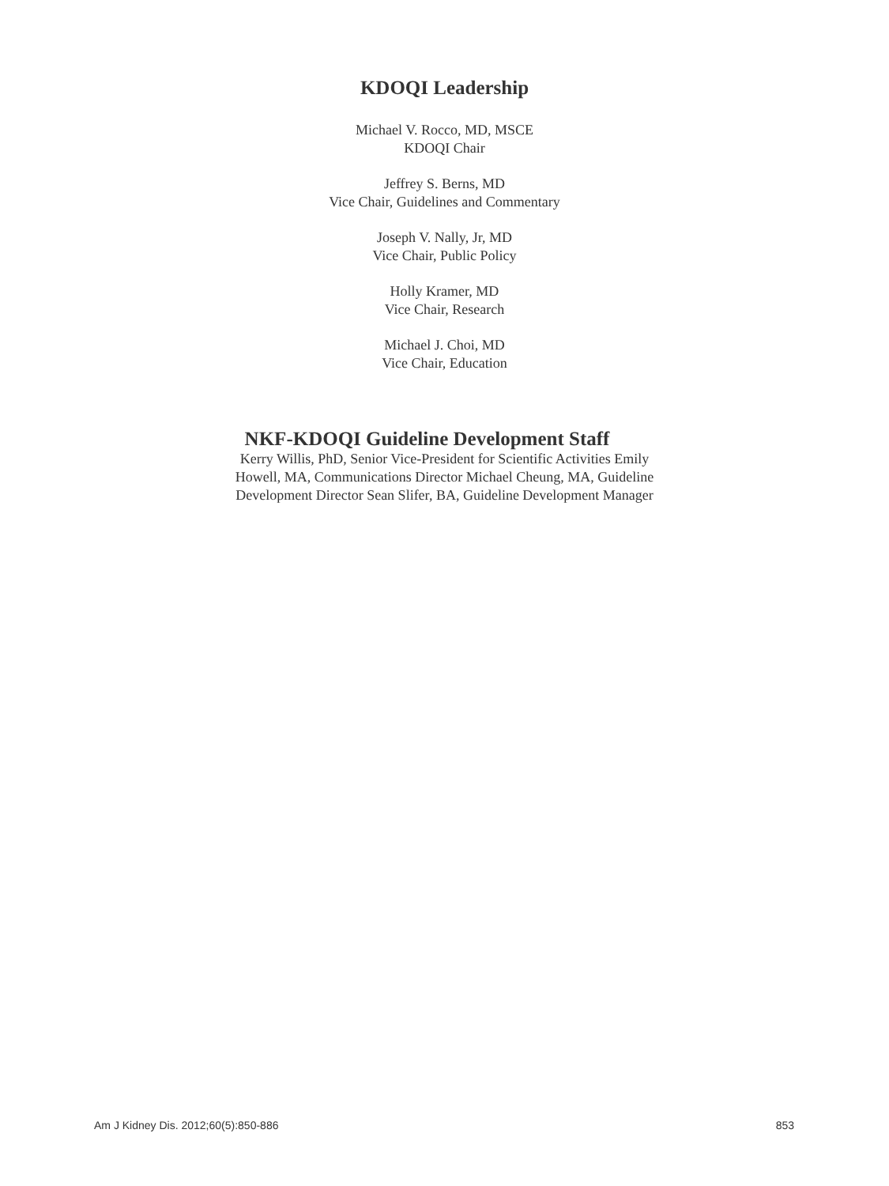KDOQI Leadership
Michael V. Rocco, MD, MSCE
KDOQI Chair
Jeffrey S. Berns, MD
Vice Chair, Guidelines and Commentary
Joseph V. Nally, Jr, MD
Vice Chair, Public Policy
Holly Kramer, MD
Vice Chair, Research
Michael J. Choi, MD
Vice Chair, Education
NKF-KDOQI Guideline Development Staff
Kerry Willis, PhD, Senior Vice-President for Scientific Activities Emily Howell, MA, Communications Director Michael Cheung, MA, Guideline Development Director Sean Slifer, BA, Guideline Development Manager
Am J Kidney Dis. 2012;60(5):850-886 853